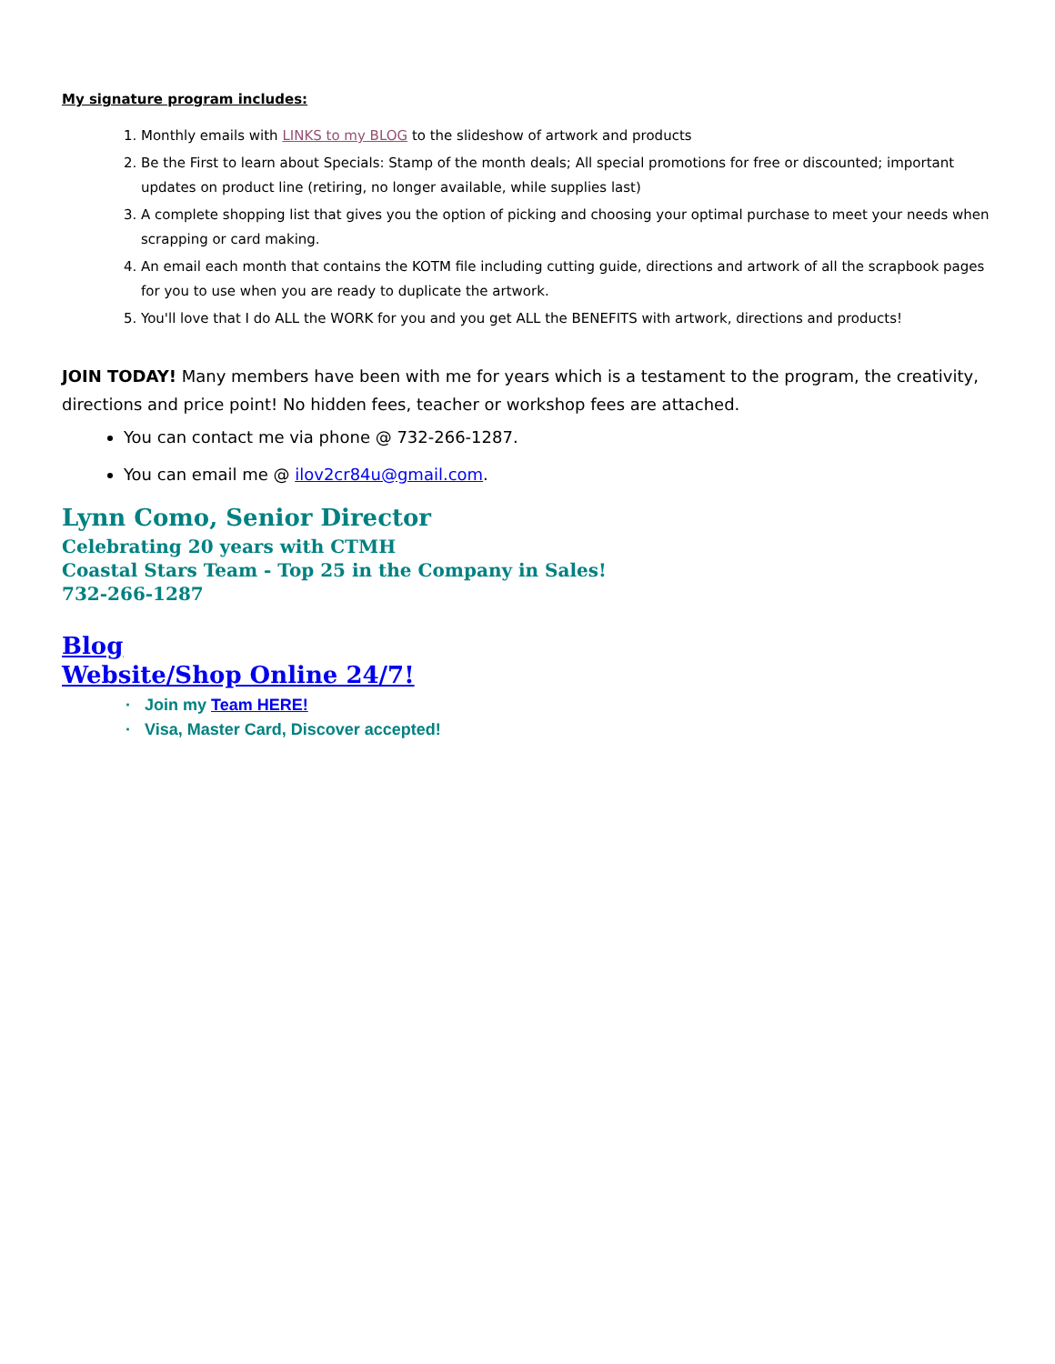My signature program includes:
1. Monthly emails with LINKS to my BLOG to the slideshow of artwork and products
2. Be the First to learn about Specials: Stamp of the month deals; All special promotions for free or discounted; important updates on product line (retiring, no longer available, while supplies last)
3. A complete shopping list that gives you the option of picking and choosing your optimal purchase to meet your needs when scrapping or card making.
4. An email each month that contains the KOTM file including cutting guide, directions and artwork of all the scrapbook pages for you to use when you are ready to duplicate the artwork.
5. You'll love that I do ALL the WORK for you and you get ALL the BENEFITS with artwork, directions and products!
JOIN TODAY! Many members have been with me for years which is a testament to the program, the creativity, directions and price point! No hidden fees, teacher or workshop fees are attached.
You can contact me via phone @ 732-266-1287.
You can email me @ ilov2cr84u@gmail.com.
Lynn Como, Senior Director
Celebrating 20 years with CTMH
Coastal Stars Team - Top 25 in the Company in Sales!
732-266-1287
Blog
Website/Shop Online 24/7!
· Join my Team HERE!
· Visa, Master Card, Discover accepted!